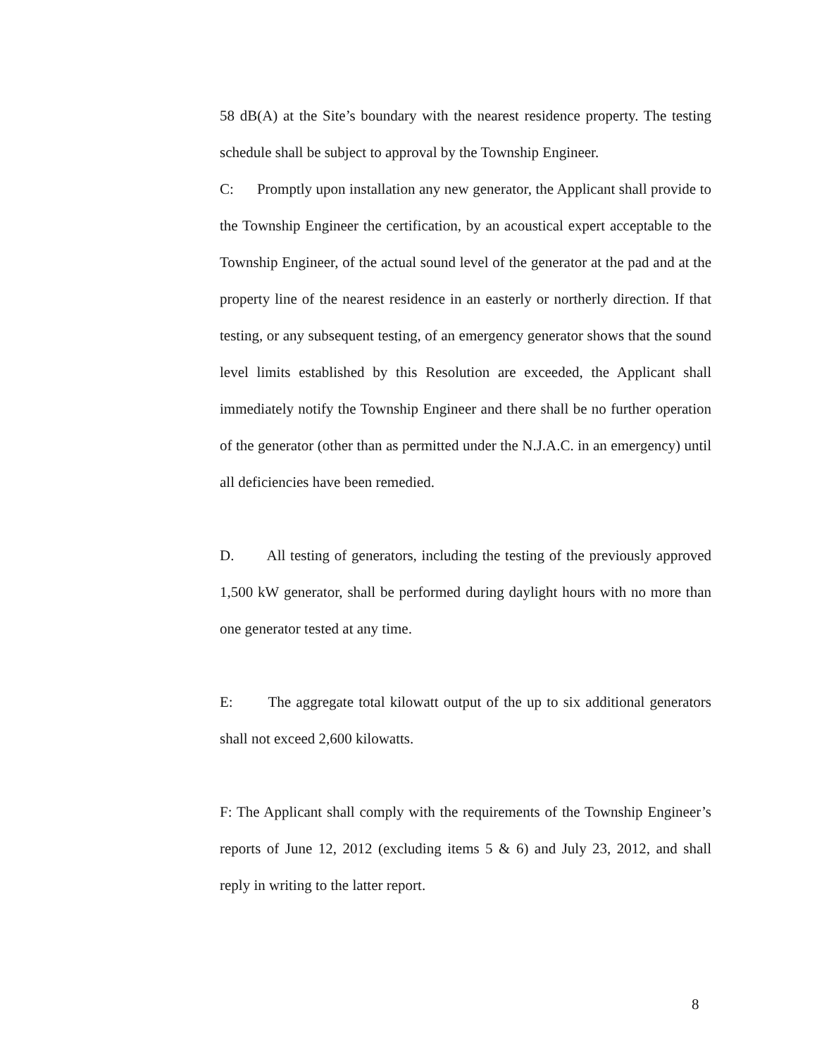58 dB(A) at the Site’s boundary with the nearest residence property. The testing schedule shall be subject to approval by the Township Engineer.
C: Promptly upon installation any new generator, the Applicant shall provide to the Township Engineer the certification, by an acoustical expert acceptable to the Township Engineer, of the actual sound level of the generator at the pad and at the property line of the nearest residence in an easterly or northerly direction. If that testing, or any subsequent testing, of an emergency generator shows that the sound level limits established by this Resolution are exceeded, the Applicant shall immediately notify the Township Engineer and there shall be no further operation of the generator (other than as permitted under the N.J.A.C. in an emergency) until all deficiencies have been remedied.
D. All testing of generators, including the testing of the previously approved 1,500 kW generator, shall be performed during daylight hours with no more than one generator tested at any time.
E: The aggregate total kilowatt output of the up to six additional generators shall not exceed 2,600 kilowatts.
F: The Applicant shall comply with the requirements of the Township Engineer’s reports of June 12, 2012 (excluding items 5 & 6) and July 23, 2012, and shall reply in writing to the latter report.
8